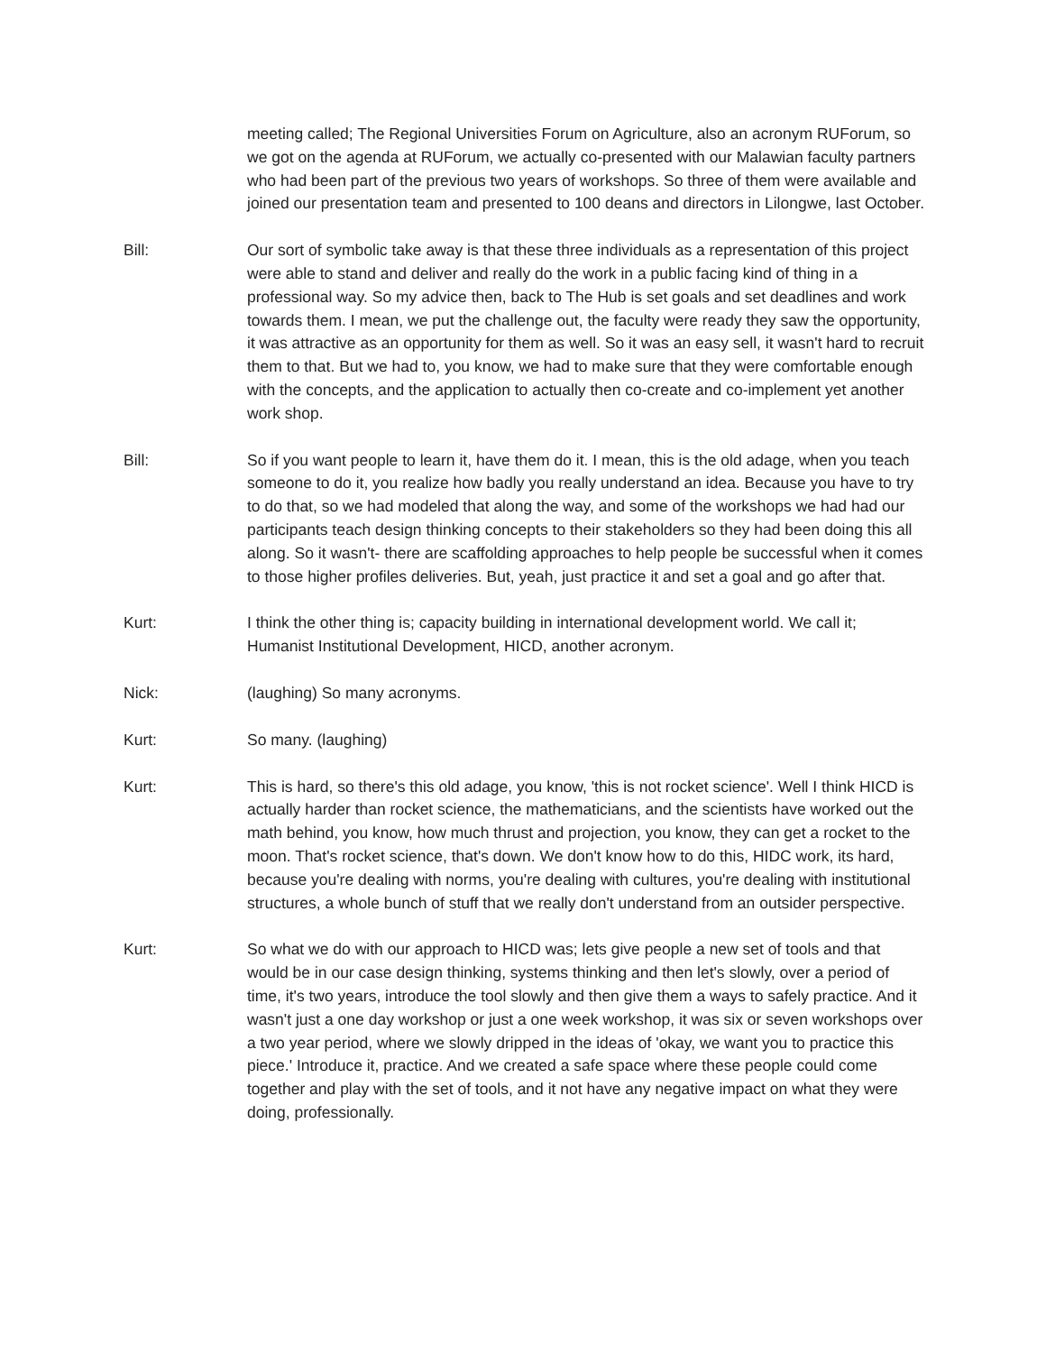meeting called; The Regional Universities Forum on Agriculture, also an acronym RUForum, so we got on the agenda at RUForum, we actually co-presented with our Malawian faculty partners who had been part of the previous two years of workshops. So three of them were available and joined our presentation team and presented to 100 deans and directors in Lilongwe, last October.
Bill: Our sort of symbolic take away is that these three individuals as a representation of this project were able to stand and deliver and really do the work in a public facing kind of thing in a professional way. So my advice then, back to The Hub is set goals and set deadlines and work towards them. I mean, we put the challenge out, the faculty were ready they saw the opportunity, it was attractive as an opportunity for them as well. So it was an easy sell, it wasn't hard to recruit them to that. But we had to, you know, we had to make sure that they were comfortable enough with the concepts, and the application to actually then co-create and co-implement yet another work shop.
Bill: So if you want people to learn it, have them do it. I mean, this is the old adage, when you teach someone to do it, you realize how badly you really understand an idea. Because you have to try to do that, so we had modeled that along the way, and some of the workshops we had had our participants teach design thinking concepts to their stakeholders so they had been doing this all along. So it wasn't- there are scaffolding approaches to help people be successful when it comes to those higher profiles deliveries. But, yeah, just practice it and set a goal and go after that.
Kurt: I think the other thing is; capacity building in international development world. We call it; Humanist Institutional Development, HICD, another acronym.
Nick: (laughing) So many acronyms.
Kurt: So many. (laughing)
Kurt: This is hard, so there's this old adage, you know, 'this is not rocket science'. Well I think HICD is actually harder than rocket science, the mathematicians, and the scientists have worked out the math behind, you know, how much thrust and projection, you know, they can get a rocket to the moon. That's rocket science, that's down. We don't know how to do this, HIDC work, its hard, because you're dealing with norms, you're dealing with cultures, you're dealing with institutional structures, a whole bunch of stuff that we really don't understand from an outsider perspective.
Kurt: So what we do with our approach to HICD was; lets give people a new set of tools and that would be in our case design thinking, systems thinking and then let's slowly, over a period of time, it's two years, introduce the tool slowly and then give them a ways to safely practice. And it wasn't just a one day workshop or just a one week workshop, it was six or seven workshops over a two year period, where we slowly dripped in the ideas of 'okay, we want you to practice this piece.' Introduce it, practice. And we created a safe space where these people could come together and play with the set of tools, and it not have any negative impact on what they were doing, professionally.